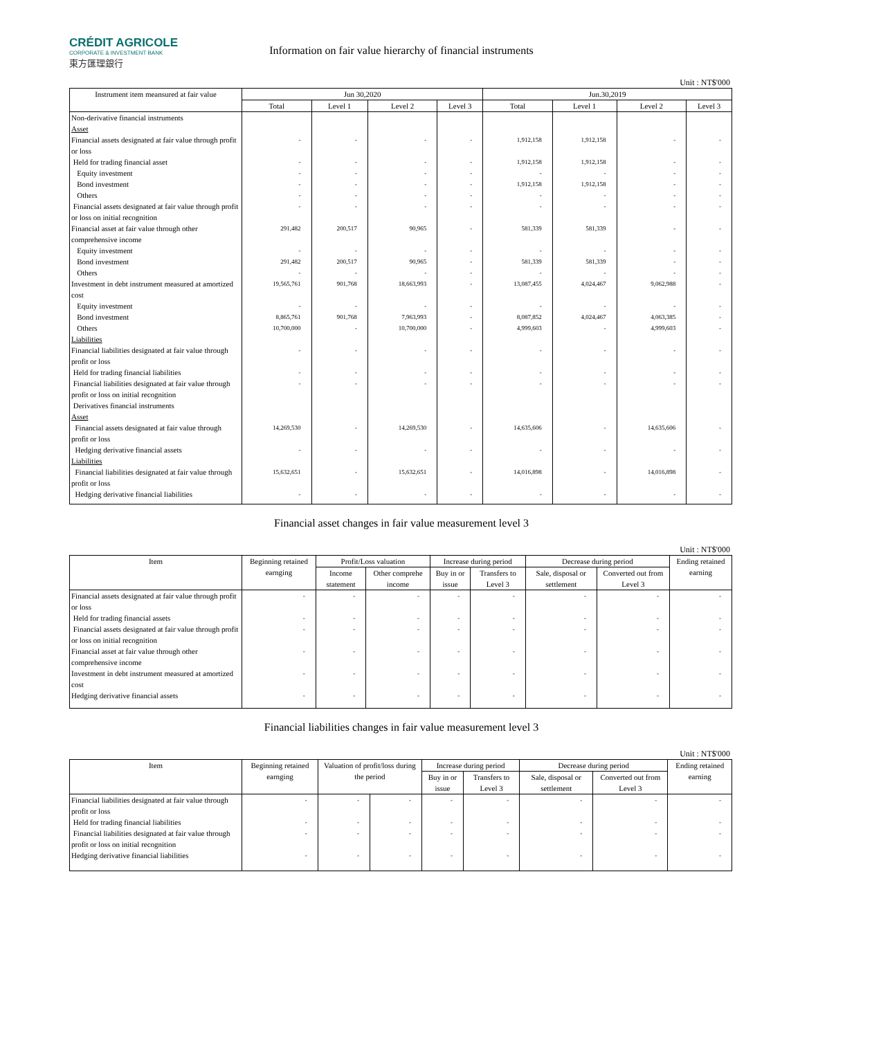CRÉDIT AGRICOLE
CORPORATE & INVESTMENT BANK
東方匯理銀行
Information on fair value hierarchy of financial instruments
Unit : NT$'000
| Instrument item meansured at fair value | Jun 30,2020 | | | | Jun.30,2019 | | | |
| --- | --- | --- | --- | --- | --- | --- | --- | --- |
| | Total | Level 1 | Level 2 | Level 3 | Total | Level 1 | Level 2 | Level 3 |
| Non-derivative financial instruments | | | | | | | | |
| Asset | | | | | | | | |
| Financial assets designated at fair value through profit or loss | - | - | - | - | 1,912,158 | 1,912,158 | - | - |
| Held for trading financial asset | - | - | - | - | 1,912,158 | 1,912,158 | - | - |
| Equity investment | - | - | - | - | - | - | - | - |
| Bond investment | - | - | - | - | 1,912,158 | 1,912,158 | - | - |
| Others | - | - | - | - | - | - | - | - |
| Financial assets designated at fair value through profit or loss on initial recognition | - | - | - | - | - | - | - | - |
| Financial asset at fair value through other comprehensive income | 291,482 | 200,517 | 90,965 | - | 581,339 | 581,339 | - | - |
| Equity investment | - | - | - | - | - | - | - | - |
| Bond investment | 291,482 | 200,517 | 90,965 | - | 581,339 | 581,339 | - | - |
| Others | - | - | - | - | - | - | - | - |
| Investment in debt instrument measured at amortized cost | 19,565,761 | 901,768 | 18,663,993 | - | 13,087,455 | 4,024,467 | 9,062,988 | - |
| Equity investment | - | - | - | - | - | - | - | - |
| Bond investment | 8,865,761 | 901,768 | 7,963,993 | - | 8,087,852 | 4,024,467 | 4,063,385 | - |
| Others | 10,700,000 | - | 10,700,000 | - | 4,999,603 | - | 4,999,603 | - |
| Liabilities | | | | | | | | |
| Financial liabilities designated at fair value through profit or loss | - | - | - | - | - | - | - | - |
| Held for trading financial liabilities | - | - | - | - | - | - | - | - |
| Financial liabilities designated at fair value through profit or loss on initial recognition | - | - | - | - | - | - | - | - |
| Derivatives financial instruments | | | | | | | | |
| Asset | | | | | | | | |
| Financial assets designated at fair value through profit or loss | 14,269,530 | - | 14,269,530 | - | 14,635,606 | - | 14,635,606 | - |
| Hedging derivative financial assets | - | - | - | - | - | - | - | - |
| Liabilities | | | | | | | | |
| Financial liabilities designated at fair value through profit or loss | 15,632,651 | - | 15,632,651 | - | 14,016,898 | - | 14,016,898 | - |
| Hedging derivative financial liabilities | - | - | - | - | - | - | - | - |
Financial asset changes in fair value measurement level 3
Unit : NT$'000
| Item | Beginning retained earnging | Profit/Loss valuation | | Increase during period | | Decrease during period | | Ending retained earning |
| --- | --- | --- | --- | --- | --- | --- | --- | --- |
| | | Income statement | Other comprehe income | Buy in or issue | Transfers to Level 3 | Sale, disposal or settlement | Converted out from Level 3 | |
| Financial assets designated at fair value through profit or loss | - | - | - | - | - | - | - | - |
| Held for trading financial assets | - | - | - | - | - | - | - | - |
| Financial assets designated at fair value through profit or loss on initial recognition | - | - | - | - | - | - | - | - |
| Financial asset at fair value through other comprehensive income | - | - | - | - | - | - | - | - |
| Investment in debt instrument measured at amortized cost | - | - | - | - | - | - | - | - |
| Hedging derivative financial assets | - | - | - | - | - | - | - | - |
Financial liabilities changes in fair value measurement level 3
Unit : NT$'000
| Item | Beginning retained earnging | Valuation of profit/loss during the period | | Increase during period | | Decrease during period | | Ending retained earning |
| --- | --- | --- | --- | --- | --- | --- | --- | --- |
| | | | | Buy in or issue | Transfers to Level 3 | Sale, disposal or settlement | Converted out from Level 3 | |
| Financial liabilities designated at fair value through profit or loss | - | - | - | - | - | - | - | - |
| Held for trading financial liabilities | - | - | - | - | - | - | - | - |
| Financial liabilities designated at fair value through profit or loss on initial recognition | - | - | - | - | - | - | - | - |
| Hedging derivative financial liabilities | - | - | - | - | - | - | - | - |